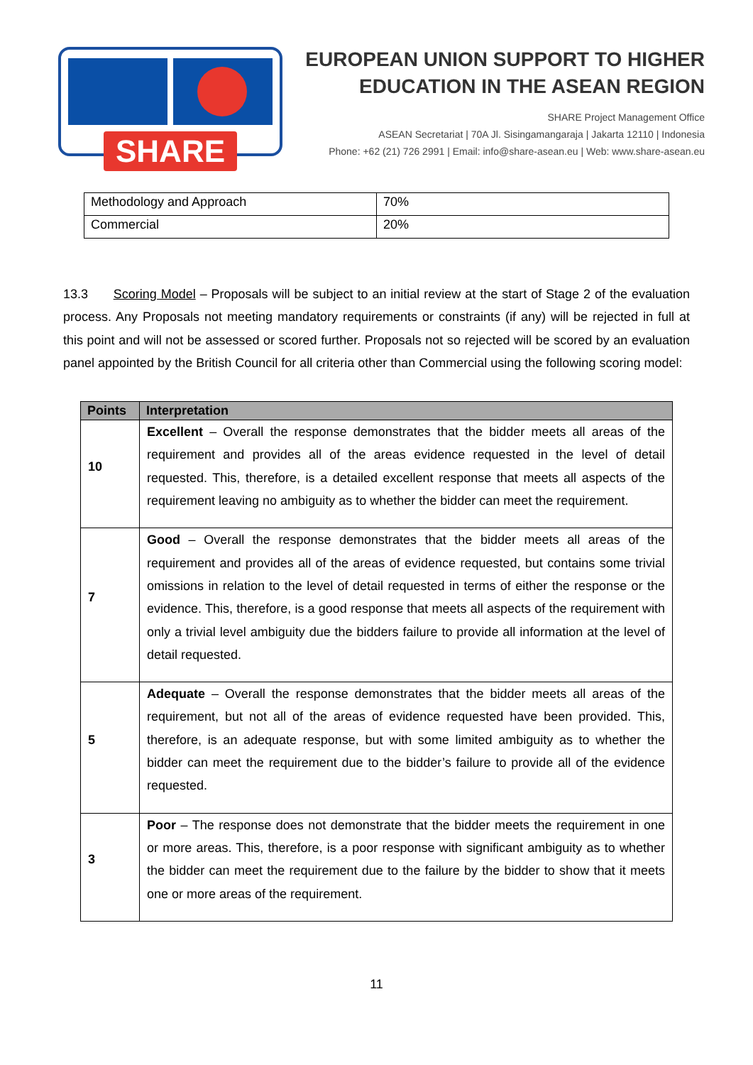SHARE
EUROPEAN UNION SUPPORT TO HIGHER
EDUCATION IN THE ASEAN REGION
SHARE Project Management Office
ASEAN Secretariat | 70A Jl. Sisingamangaraja | Jakarta 12110 | Indonesia
Phone: +62 (21) 726 2991 | Email: info@share-asean.eu | Web: www.share-asean.eu
| Methodology and Approach | 70% |
| Commercial | 20% |
13.3 Scoring Model – Proposals will be subject to an initial review at the start of Stage 2 of the evaluation process. Any Proposals not meeting mandatory requirements or constraints (if any) will be rejected in full at this point and will not be assessed or scored further. Proposals not so rejected will be scored by an evaluation panel appointed by the British Council for all criteria other than Commercial using the following scoring model:
| Points | Interpretation |
| --- | --- |
| 10 | Excellent – Overall the response demonstrates that the bidder meets all areas of the requirement and provides all of the areas evidence requested in the level of detail requested. This, therefore, is a detailed excellent response that meets all aspects of the requirement leaving no ambiguity as to whether the bidder can meet the requirement. |
| 7 | Good – Overall the response demonstrates that the bidder meets all areas of the requirement and provides all of the areas of evidence requested, but contains some trivial omissions in relation to the level of detail requested in terms of either the response or the evidence. This, therefore, is a good response that meets all aspects of the requirement with only a trivial level ambiguity due the bidders failure to provide all information at the level of detail requested. |
| 5 | Adequate – Overall the response demonstrates that the bidder meets all areas of the requirement, but not all of the areas of evidence requested have been provided. This, therefore, is an adequate response, but with some limited ambiguity as to whether the bidder can meet the requirement due to the bidder’s failure to provide all of the evidence requested. |
| 3 | Poor – The response does not demonstrate that the bidder meets the requirement in one or more areas. This, therefore, is a poor response with significant ambiguity as to whether the bidder can meet the requirement due to the failure by the bidder to show that it meets one or more areas of the requirement. |
11